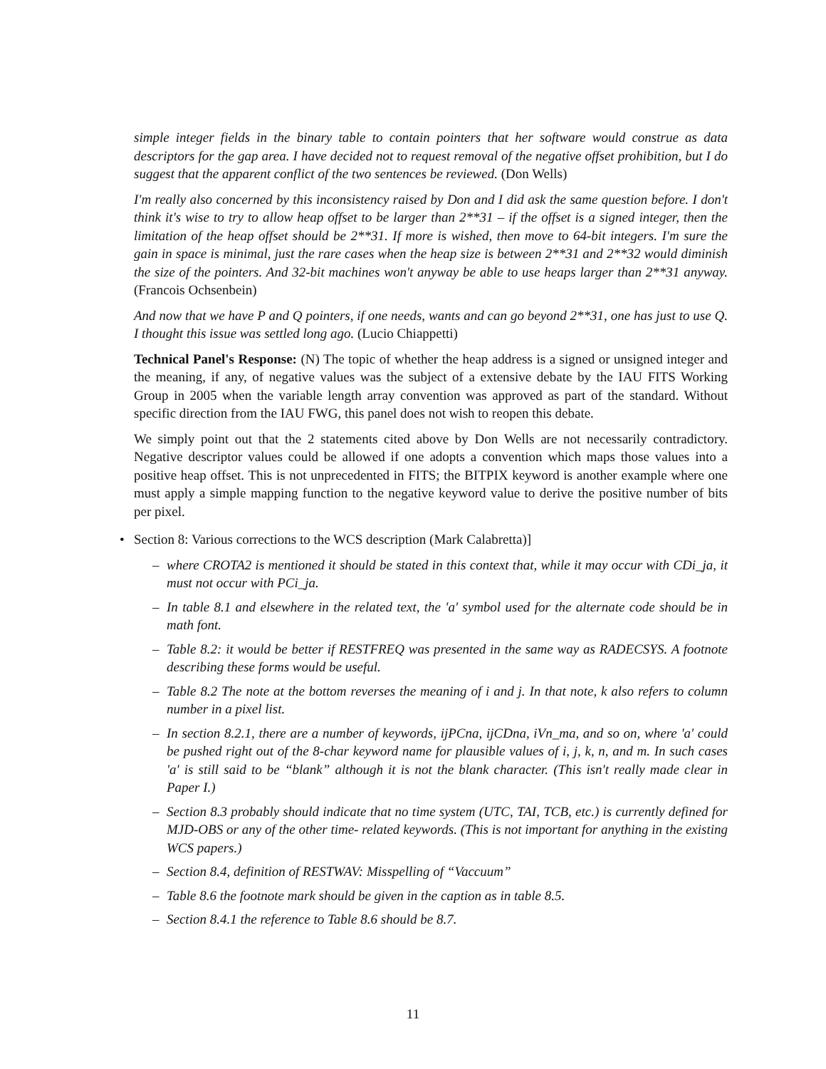simple integer fields in the binary table to contain pointers that her software would construe as data descriptors for the gap area. I have decided not to request removal of the negative offset prohibition, but I do suggest that the apparent conflict of the two sentences be reviewed. (Don Wells)
I'm really also concerned by this inconsistency raised by Don and I did ask the same question before. I don't think it's wise to try to allow heap offset to be larger than 2**31 – if the offset is a signed integer, then the limitation of the heap offset should be 2**31. If more is wished, then move to 64-bit integers. I'm sure the gain in space is minimal, just the rare cases when the heap size is between 2**31 and 2**32 would diminish the size of the pointers. And 32-bit machines won't anyway be able to use heaps larger than 2**31 anyway. (Francois Ochsenbein)
And now that we have P and Q pointers, if one needs, wants and can go beyond 2**31, one has just to use Q. I thought this issue was settled long ago. (Lucio Chiappetti)
Technical Panel's Response: (N) The topic of whether the heap address is a signed or unsigned integer and the meaning, if any, of negative values was the subject of a extensive debate by the IAU FITS Working Group in 2005 when the variable length array convention was approved as part of the standard. Without specific direction from the IAU FWG, this panel does not wish to reopen this debate.
We simply point out that the 2 statements cited above by Don Wells are not necessarily contradictory. Negative descriptor values could be allowed if one adopts a convention which maps those values into a positive heap offset. This is not unprecedented in FITS; the BITPIX keyword is another example where one must apply a simple mapping function to the negative keyword value to derive the positive number of bits per pixel.
• Section 8: Various corrections to the WCS description (Mark Calabretta)]
– where CROTA2 is mentioned it should be stated in this context that, while it may occur with CDi_ja, it must not occur with PCi_ja.
– In table 8.1 and elsewhere in the related text, the 'a' symbol used for the alternate code should be in math font.
– Table 8.2: it would be better if RESTFREQ was presented in the same way as RADECSYS. A footnote describing these forms would be useful.
– Table 8.2 The note at the bottom reverses the meaning of i and j. In that note, k also refers to column number in a pixel list.
– In section 8.2.1, there are a number of keywords, ijPCna, ijCDna, iVn_ma, and so on, where 'a' could be pushed right out of the 8-char keyword name for plausible values of i, j, k, n, and m. In such cases 'a' is still said to be “blank” although it is not the blank character. (This isn't really made clear in Paper I.)
– Section 8.3 probably should indicate that no time system (UTC, TAI, TCB, etc.) is currently defined for MJD-OBS or any of the other time- related keywords. (This is not important for anything in the existing WCS papers.)
– Section 8.4, definition of RESTWAV: Misspelling of “Vaccuum”
– Table 8.6 the footnote mark should be given in the caption as in table 8.5.
– Section 8.4.1 the reference to Table 8.6 should be 8.7.
11